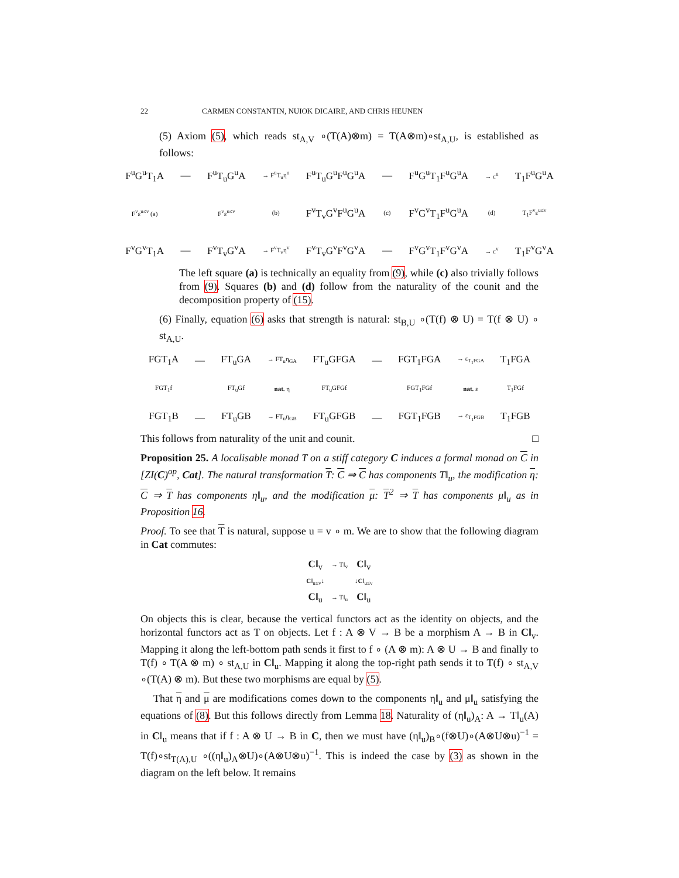22 CARMEN CONSTANTIN, NUIOK DICAIRE, AND CHRIS HEUNEN
(5) Axiom (5), which reads st<sub>A,V</sub> ∘(T(A)⊗m) = T(A⊗m)∘st<sub>A,U</sub>, is established as follows:
F<sup>u</sup>G<sup>u</sup>T<sub>1</sub>A — F<sup>u</sup>T<sub>u</sub>G<sup>u</sup>A → F<sup>u</sup>T<sub>u</sub>η<sup>u</sup> F<sup>u</sup>T<sub>u</sub>G<sup>u</sup>F<sup>u</sup>G<sup>u</sup>A — F<sup>u</sup>G<sup>u</sup>T<sub>1</sub>F<sup>u</sup>G<sup>u</sup>A → ε<sup>u</sup> T<sub>1</sub>F<sup>u</sup>G<sup>u</sup>A F<sup>v</sup>ε<sup>u≤v</sup> (a) F<sup>v</sup>ε<sup>u≤v</sup> (b) F<sup>v</sup>T<sub>v</sub>G<sup>v</sup>F<sup>u</sup>G<sup>u</sup>A (c) F<sup>v</sup>G<sup>v</sup>T<sub>1</sub>F<sup>u</sup>G<sup>u</sup>A (d) T<sub>1</sub>F<sup>v</sup>ε<sup>u≤v</sup> F<sup>v</sup>G<sup>v</sup>T<sub>1</sub>A — F<sup>v</sup>T<sub>v</sub>G<sup>v</sup>A → F<sup>v</sup>T<sub>v</sub>η<sup>v</sup> F<sup>v</sup>T<sub>v</sub>G<sup>v</sup>F<sup>v</sup>G<sup>v</sup>A — F<sup>v</sup>G<sup>v</sup>T<sub>1</sub>F<sup>v</sup>G<sup>v</sup>A → ε<sup>v</sup> T<sub>1</sub>F<sup>v</sup>G<sup>v</sup>A
The left square (a) is technically an equality from (9), while (c) also trivially follows from (9). Squares (b) and (d) follow from the naturality of the counit and the decomposition property of (15).
(6) Finally, equation (6) asks that strength is natural: st<sub>B,U</sub> ∘(T(f) ⊗ U) = T(f ⊗ U) ∘ st<sub>A,U</sub>.
FGT<sub>1</sub>A — FT<sub>u</sub>GA → FT<sub>u</sub>η<sub>GA</sub> FT<sub>u</sub>GFGA — FGT<sub>1</sub>FGA → ε<sub>T<sub>1</sub>FGA</sub> T<sub>1</sub>FGA FGT<sub>1</sub>f FT<sub>u</sub>Gf nat. η FT<sub>u</sub>GFGf FGT<sub>1</sub>FGf nat. ε T<sub>1</sub>FGf FGT<sub>1</sub>B — FT<sub>u</sub>GB → FT<sub>u</sub>η<sub>GB</sub> FT<sub>u</sub>GFGB — FGT<sub>1</sub>FGB → ε<sub>T<sub>1</sub>FGB</sub> T<sub>1</sub>FGB
This follows from naturality of the unit and counit. □
Proposition 25. A localisable monad T on a stiff category C induces a formal monad on C in [ZI(C)<sup>op</sup>, Cat]. The natural transformation T: C ⇒ C has components T‖<sub>u</sub>, the modification η: C ⇒ T has components η‖<sub>u</sub>, and the modification μ: T<sup>2</sup> ⇒ T has components μ‖<sub>u</sub> as in Proposition 16.
Proof. To see that T is natural, suppose u = v ∘ m. We are to show that the following diagram in Cat commutes:
C‖<sub>v</sub> → T‖<sub>v</sub> C‖<sub>v</sub> C‖<sub>u≤v</sub>↓ ↓C‖<sub>u≤v</sub> C‖<sub>u</sub> → T‖<sub>u</sub> C‖<sub>u</sub>
On objects this is clear, because the vertical functors act as the identity on objects, and the horizontal functors act as T on objects. Let f : A ⊗ V → B be a morphism A → B in C‖<sub>v</sub>. Mapping it along the left-bottom path sends it first to f ∘ (A ⊗ m): A ⊗ U → B and finally to T(f) ∘ T(A ⊗ m) ∘ st<sub>A,U</sub> in C‖<sub>u</sub>. Mapping it along the top-right path sends it to T(f) ∘ st<sub>A,V</sub> ∘(T(A) ⊗ m). But these two morphisms are equal by (5).
That η and μ are modifications comes down to the components η‖<sub>u</sub> and μ‖<sub>u</sub> satisfying the equations of (8). But this follows directly from Lemma 18. Naturality of (η‖<sub>u</sub>)<sub>A</sub>: A → T‖<sub>u</sub>(A) in C‖<sub>u</sub> means that if f : A ⊗ U → B in C, then we must have (η‖<sub>u</sub>)<sub>B</sub>∘(f⊗U)∘(A⊗U⊗u)<sup>−1</sup> = T(f)∘st<sub>T(A),U</sub> ∘((η‖<sub>u</sub>)<sub>A</sub>⊗U)∘(A⊗U⊗u)<sup>−1</sup>. This is indeed the case by (3) as shown in the diagram on the left below. It remains